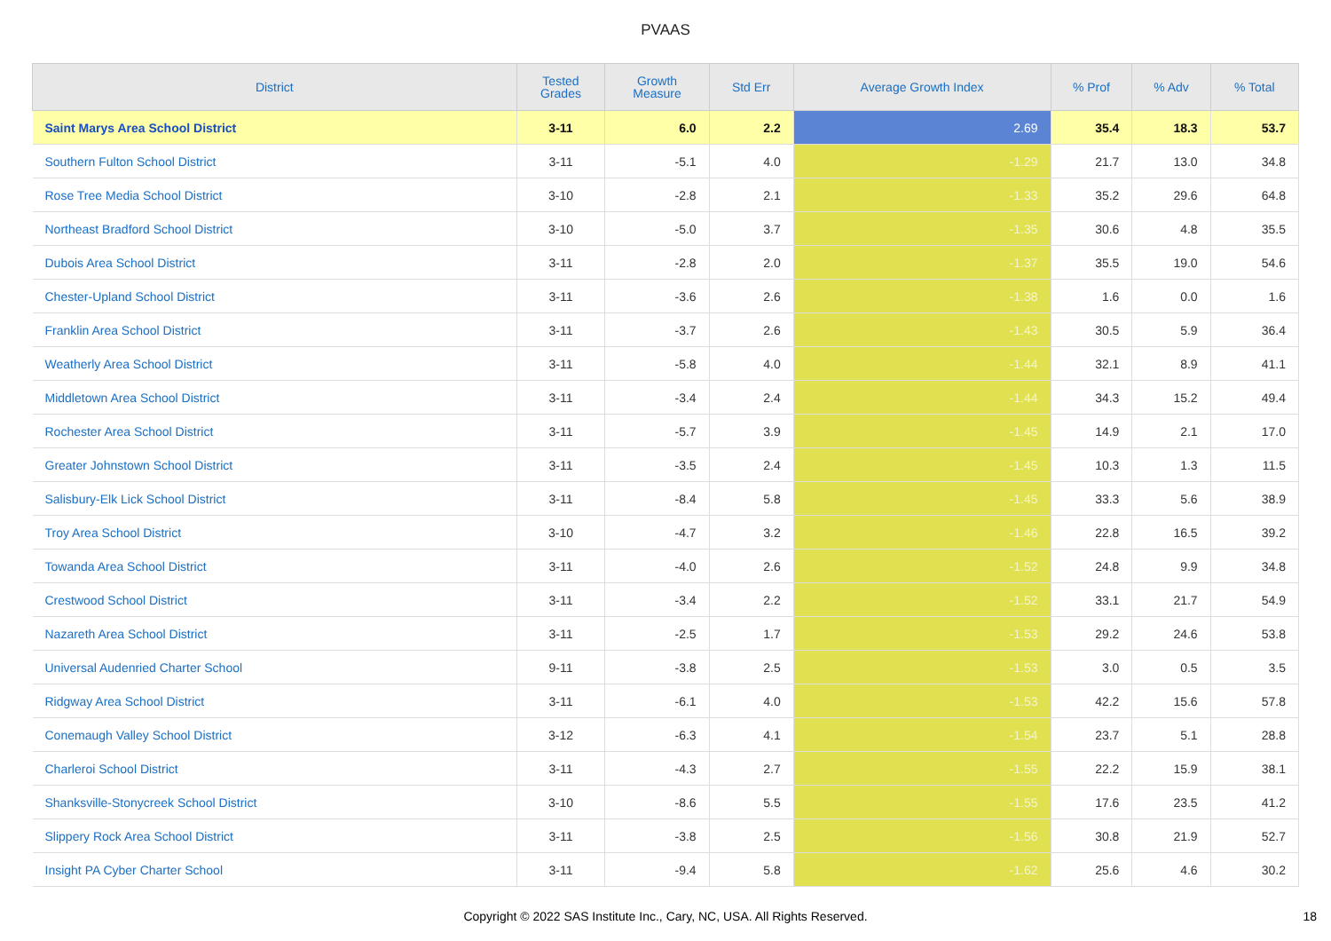PVAAS
| District | Tested Grades | Growth Measure | Std Err | Average Growth Index | % Prof | % Adv | % Total |
| --- | --- | --- | --- | --- | --- | --- | --- |
| Saint Marys Area School District | 3-11 | 6.0 | 2.2 | 2.69 | 35.4 | 18.3 | 53.7 |
| Southern Fulton School District | 3-11 | -5.1 | 4.0 | -1.29 | 21.7 | 13.0 | 34.8 |
| Rose Tree Media School District | 3-10 | -2.8 | 2.1 | -1.33 | 35.2 | 29.6 | 64.8 |
| Northeast Bradford School District | 3-10 | -5.0 | 3.7 | -1.35 | 30.6 | 4.8 | 35.5 |
| Dubois Area School District | 3-11 | -2.8 | 2.0 | -1.37 | 35.5 | 19.0 | 54.6 |
| Chester-Upland School District | 3-11 | -3.6 | 2.6 | -1.38 | 1.6 | 0.0 | 1.6 |
| Franklin Area School District | 3-11 | -3.7 | 2.6 | -1.43 | 30.5 | 5.9 | 36.4 |
| Weatherly Area School District | 3-11 | -5.8 | 4.0 | -1.44 | 32.1 | 8.9 | 41.1 |
| Middletown Area School District | 3-11 | -3.4 | 2.4 | -1.44 | 34.3 | 15.2 | 49.4 |
| Rochester Area School District | 3-11 | -5.7 | 3.9 | -1.45 | 14.9 | 2.1 | 17.0 |
| Greater Johnstown School District | 3-11 | -3.5 | 2.4 | -1.45 | 10.3 | 1.3 | 11.5 |
| Salisbury-Elk Lick School District | 3-11 | -8.4 | 5.8 | -1.45 | 33.3 | 5.6 | 38.9 |
| Troy Area School District | 3-10 | -4.7 | 3.2 | -1.46 | 22.8 | 16.5 | 39.2 |
| Towanda Area School District | 3-11 | -4.0 | 2.6 | -1.52 | 24.8 | 9.9 | 34.8 |
| Crestwood School District | 3-11 | -3.4 | 2.2 | -1.52 | 33.1 | 21.7 | 54.9 |
| Nazareth Area School District | 3-11 | -2.5 | 1.7 | -1.53 | 29.2 | 24.6 | 53.8 |
| Universal Audenried Charter School | 9-11 | -3.8 | 2.5 | -1.53 | 3.0 | 0.5 | 3.5 |
| Ridgway Area School District | 3-11 | -6.1 | 4.0 | -1.53 | 42.2 | 15.6 | 57.8 |
| Conemaugh Valley School District | 3-12 | -6.3 | 4.1 | -1.54 | 23.7 | 5.1 | 28.8 |
| Charleroi School District | 3-11 | -4.3 | 2.7 | -1.55 | 22.2 | 15.9 | 38.1 |
| Shanksville-Stonycreek School District | 3-10 | -8.6 | 5.5 | -1.55 | 17.6 | 23.5 | 41.2 |
| Slippery Rock Area School District | 3-11 | -3.8 | 2.5 | -1.56 | 30.8 | 21.9 | 52.7 |
| Insight PA Cyber Charter School | 3-11 | -9.4 | 5.8 | -1.62 | 25.6 | 4.6 | 30.2 |
Copyright © 2022 SAS Institute Inc., Cary, NC, USA. All Rights Reserved.
18